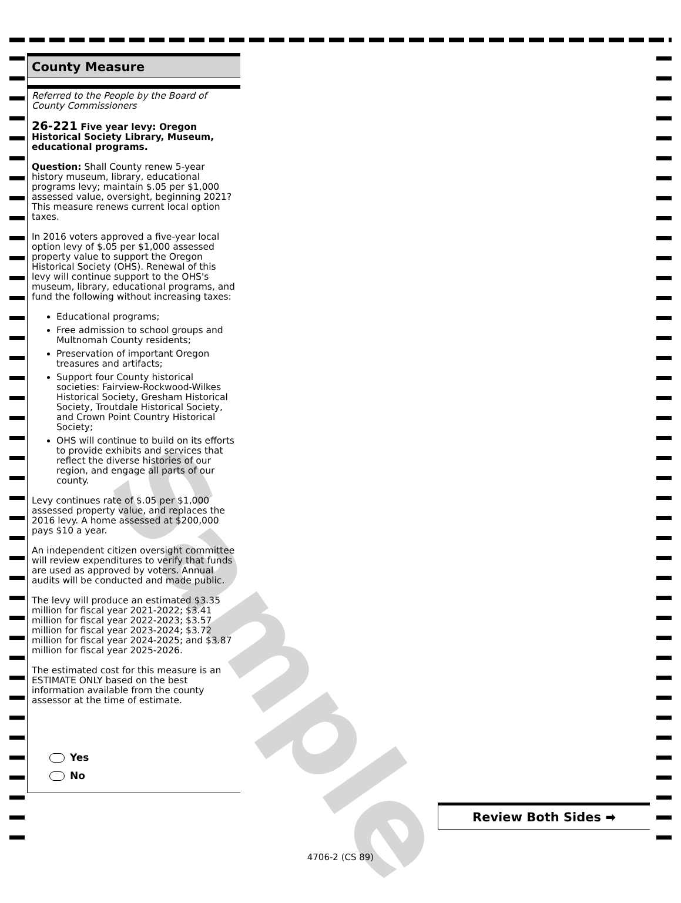Sample
County Measure
Referred to the People by the Board of County Commissioners
26-221 Five year levy: Oregon Historical Society Library, Museum, educational programs.
Question: Shall County renew 5-year history museum, library, educational programs levy; maintain $.05 per $1,000 assessed value, oversight, beginning 2021? This measure renews current local option taxes.
In 2016 voters approved a five-year local option levy of $.05 per $1,000 assessed property value to support the Oregon Historical Society (OHS). Renewal of this levy will continue support to the OHS's museum, library, educational programs, and fund the following without increasing taxes:
Educational programs;
Free admission to school groups and Multnomah County residents;
Preservation of important Oregon treasures and artifacts;
Support four County historical societies: Fairview-Rockwood-Wilkes Historical Society, Gresham Historical Society, Troutdale Historical Society, and Crown Point Country Historical Society;
OHS will continue to build on its efforts to provide exhibits and services that reflect the diverse histories of our region, and engage all parts of our county.
Levy continues rate of $.05 per $1,000 assessed property value, and replaces the 2016 levy. A home assessed at $200,000 pays $10 a year.
An independent citizen oversight committee will review expenditures to verify that funds are used as approved by voters. Annual audits will be conducted and made public.
The levy will produce an estimated $3.35 million for fiscal year 2021-2022; $3.41 million for fiscal year 2022-2023; $3.57 million for fiscal year 2023-2024; $3.72 million for fiscal year 2024-2025; and $3.87 million for fiscal year 2025-2026.
The estimated cost for this measure is an ESTIMATE ONLY based on the best information available from the county assessor at the time of estimate.
Yes
No
Review Both Sides ➡
4706-2 (CS 89)